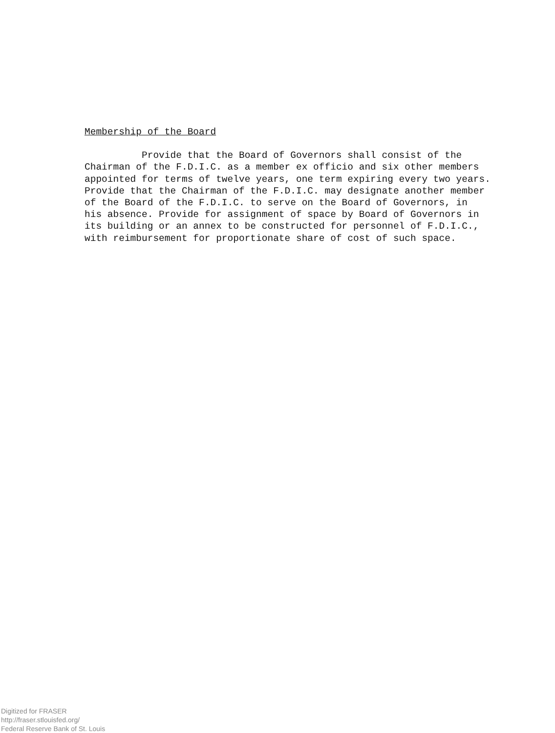Membership of the Board
Provide that the Board of Governors shall consist of the Chairman of the F.D.I.C. as a member ex officio and six other members appointed for terms of twelve years, one term expiring every two years. Provide that the Chairman of the F.D.I.C. may designate another member of the Board of the F.D.I.C. to serve on the Board of Governors, in his absence. Provide for assignment of space by Board of Governors in its building or an annex to be constructed for personnel of F.D.I.C., with reimbursement for proportionate share of cost of such space.
Digitized for FRASER
http://fraser.stlouisfed.org/
Federal Reserve Bank of St. Louis